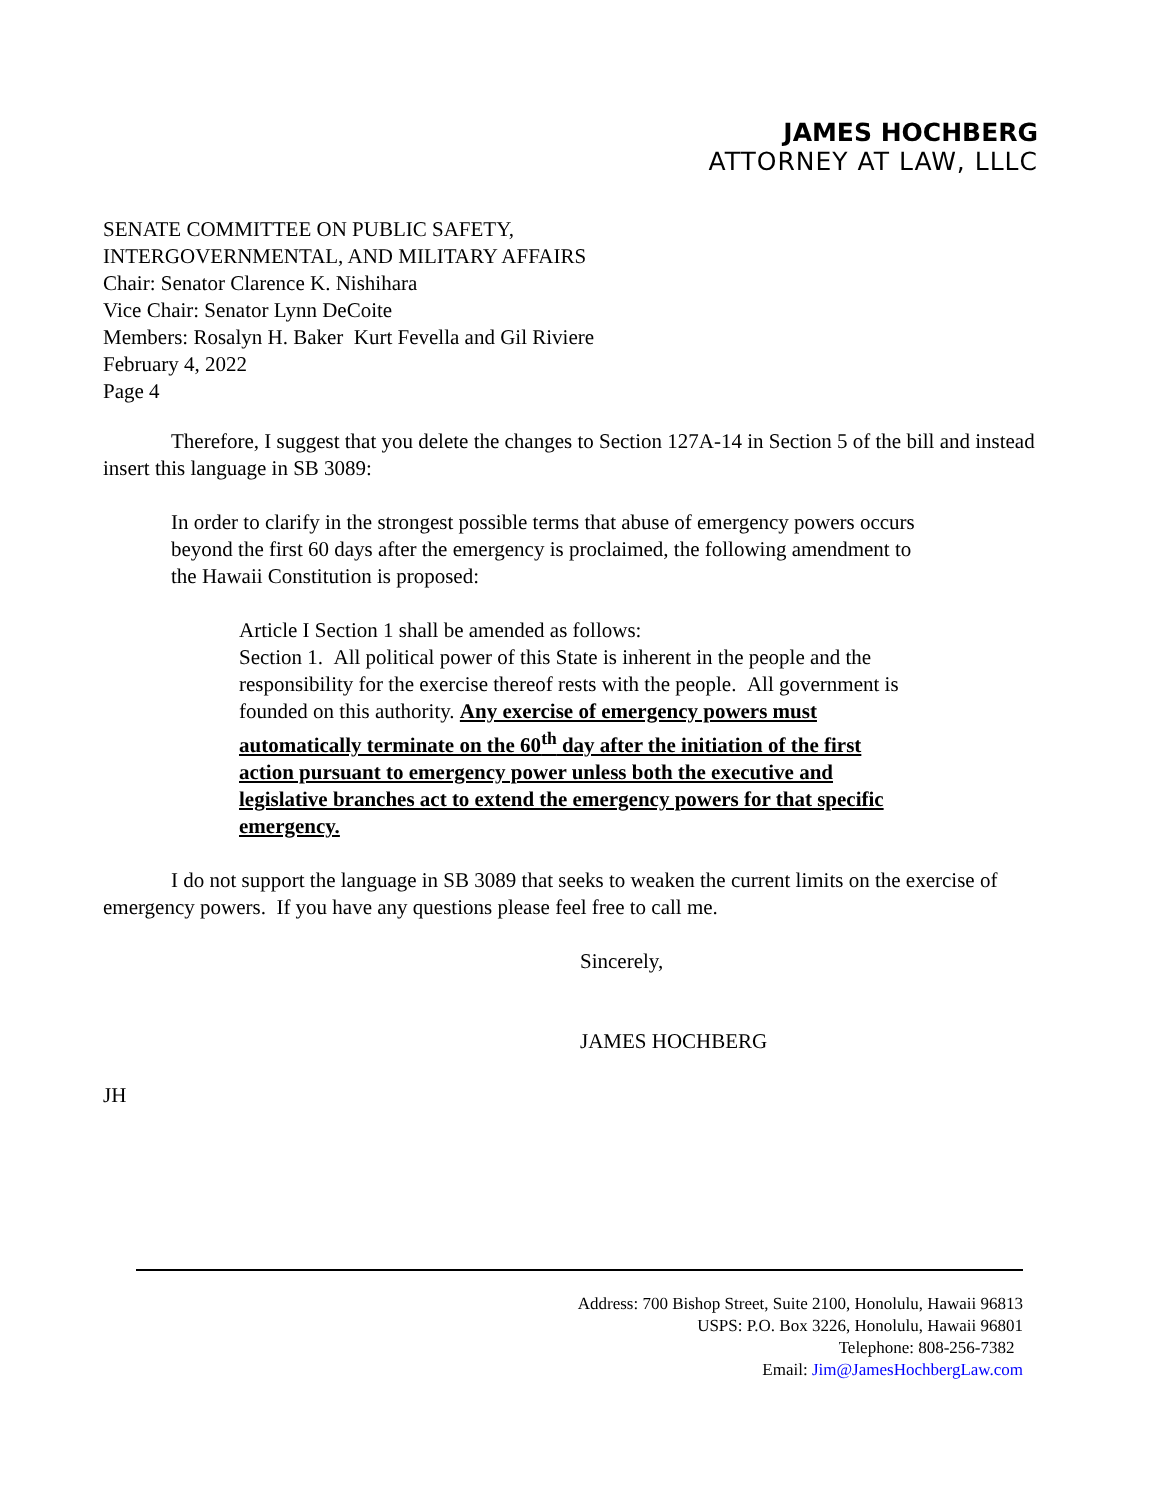JAMES HOCHBERG
ATTORNEY AT LAW, LLLC
SENATE COMMITTEE ON PUBLIC SAFETY,
INTERGOVERNMENTAL, AND MILITARY AFFAIRS
Chair: Senator Clarence K. Nishihara
Vice Chair: Senator Lynn DeCoite
Members: Rosalyn H. Baker Kurt Fevella and Gil Riviere
February 4, 2022
Page 4
Therefore, I suggest that you delete the changes to Section 127A-14 in Section 5 of the bill and instead insert this language in SB 3089:
In order to clarify in the strongest possible terms that abuse of emergency powers occurs beyond the first 60 days after the emergency is proclaimed, the following amendment to the Hawaii Constitution is proposed:
Article I Section 1 shall be amended as follows:
Section 1. All political power of this State is inherent in the people and the responsibility for the exercise thereof rests with the people. All government is founded on this authority. Any exercise of emergency powers must automatically terminate on the 60<sup>th</sup> day after the initiation of the first action pursuant to emergency power unless both the executive and legislative branches act to extend the emergency powers for that specific emergency.
I do not support the language in SB 3089 that seeks to weaken the current limits on the exercise of emergency powers. If you have any questions please feel free to call me.
Sincerely,
JAMES HOCHBERG
JH
Address: 700 Bishop Street, Suite 2100, Honolulu, Hawaii 96813
USPS: P.O. Box 3226, Honolulu, Hawaii 96801
Telephone: 808-256-7382
Email: Jim@JamesHochbergLaw.com